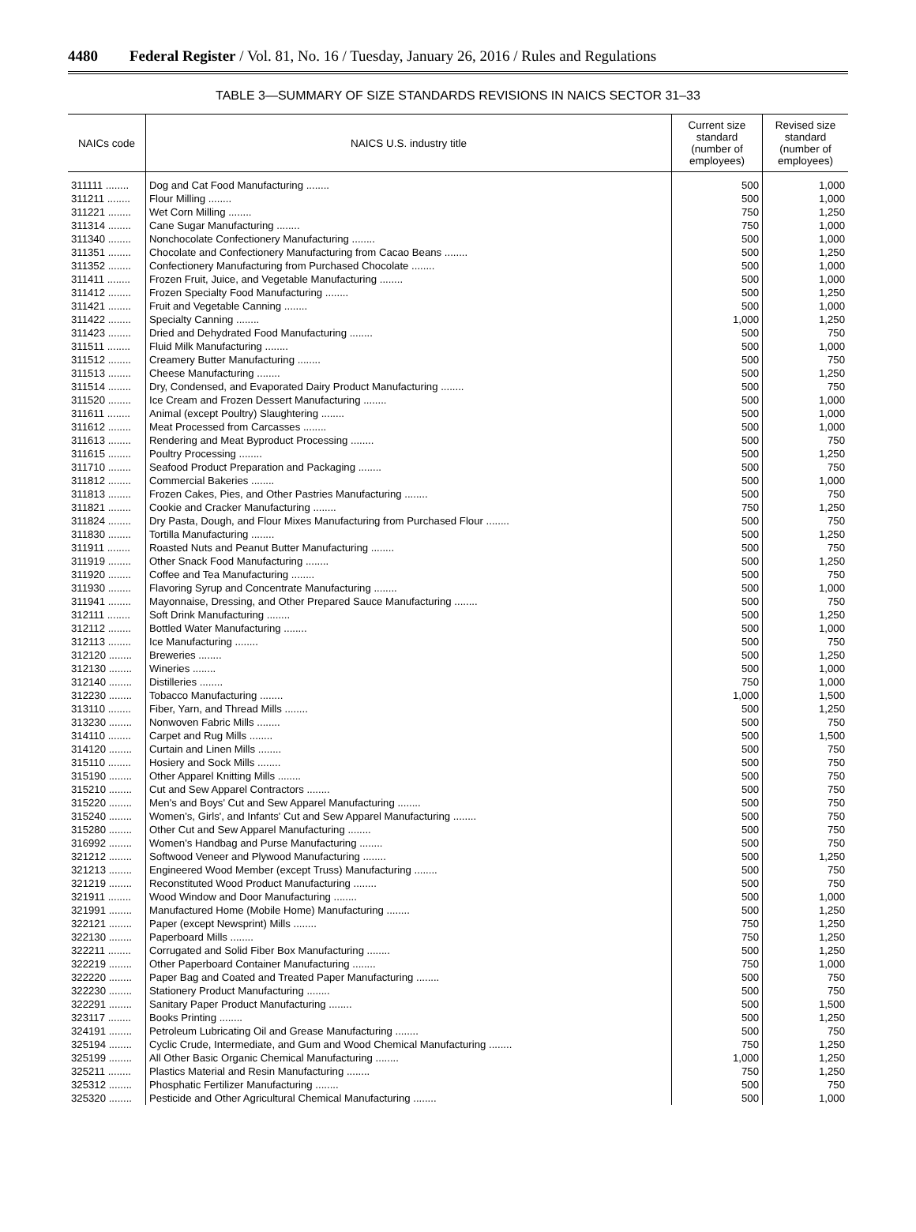4480 Federal Register / Vol. 81, No. 16 / Tuesday, January 26, 2016 / Rules and Regulations
TABLE 3—SUMMARY OF SIZE STANDARDS REVISIONS IN NAICS SECTOR 31–33
| NAICs code | NAICS U.S. industry title | Current size standard (number of employees) | Revised size standard (number of employees) |
| --- | --- | --- | --- |
| 311111 ........ | Dog and Cat Food Manufacturing ........ | 500 | 1,000 |
| 311211 ........ | Flour Milling ........ | 500 | 1,000 |
| 311221 ........ | Wet Corn Milling ........ | 750 | 1,250 |
| 311314 ........ | Cane Sugar Manufacturing ........ | 750 | 1,000 |
| 311340 ........ | Nonchocolate Confectionery Manufacturing ........ | 500 | 1,000 |
| 311351 ........ | Chocolate and Confectionery Manufacturing from Cacao Beans ........ | 500 | 1,250 |
| 311352 ........ | Confectionery Manufacturing from Purchased Chocolate ........ | 500 | 1,000 |
| 311411 ........ | Frozen Fruit, Juice, and Vegetable Manufacturing ........ | 500 | 1,000 |
| 311412 ........ | Frozen Specialty Food Manufacturing ........ | 500 | 1,250 |
| 311421 ........ | Fruit and Vegetable Canning ........ | 500 | 1,000 |
| 311422 ........ | Specialty Canning ........ | 1,000 | 1,250 |
| 311423 ........ | Dried and Dehydrated Food Manufacturing ........ | 500 | 750 |
| 311511 ........ | Fluid Milk Manufacturing ........ | 500 | 1,000 |
| 311512 ........ | Creamery Butter Manufacturing ........ | 500 | 750 |
| 311513 ........ | Cheese Manufacturing ........ | 500 | 1,250 |
| 311514 ........ | Dry, Condensed, and Evaporated Dairy Product Manufacturing ........ | 500 | 750 |
| 311520 ........ | Ice Cream and Frozen Dessert Manufacturing ........ | 500 | 1,000 |
| 311611 ........ | Animal (except Poultry) Slaughtering ........ | 500 | 1,000 |
| 311612 ........ | Meat Processed from Carcasses ........ | 500 | 1,000 |
| 311613 ........ | Rendering and Meat Byproduct Processing ........ | 500 | 750 |
| 311615 ........ | Poultry Processing ........ | 500 | 1,250 |
| 311710 ........ | Seafood Product Preparation and Packaging ........ | 500 | 750 |
| 311812 ........ | Commercial Bakeries ........ | 500 | 1,000 |
| 311813 ........ | Frozen Cakes, Pies, and Other Pastries Manufacturing ........ | 500 | 750 |
| 311821 ........ | Cookie and Cracker Manufacturing ........ | 750 | 1,250 |
| 311824 ........ | Dry Pasta, Dough, and Flour Mixes Manufacturing from Purchased Flour ........ | 500 | 750 |
| 311830 ........ | Tortilla Manufacturing ........ | 500 | 1,250 |
| 311911 ........ | Roasted Nuts and Peanut Butter Manufacturing ........ | 500 | 750 |
| 311919 ........ | Other Snack Food Manufacturing ........ | 500 | 1,250 |
| 311920 ........ | Coffee and Tea Manufacturing ........ | 500 | 750 |
| 311930 ........ | Flavoring Syrup and Concentrate Manufacturing ........ | 500 | 1,000 |
| 311941 ........ | Mayonnaise, Dressing, and Other Prepared Sauce Manufacturing ........ | 500 | 750 |
| 312111 ........ | Soft Drink Manufacturing ........ | 500 | 1,250 |
| 312112 ........ | Bottled Water Manufacturing ........ | 500 | 1,000 |
| 312113 ........ | Ice Manufacturing ........ | 500 | 750 |
| 312120 ........ | Breweries ........ | 500 | 1,250 |
| 312130 ........ | Wineries ........ | 500 | 1,000 |
| 312140 ........ | Distilleries ........ | 750 | 1,000 |
| 312230 ........ | Tobacco Manufacturing ........ | 1,000 | 1,500 |
| 313110 ........ | Fiber, Yarn, and Thread Mills ........ | 500 | 1,250 |
| 313230 ........ | Nonwoven Fabric Mills ........ | 500 | 750 |
| 314110 ........ | Carpet and Rug Mills ........ | 500 | 1,500 |
| 314120 ........ | Curtain and Linen Mills ........ | 500 | 750 |
| 315110 ........ | Hosiery and Sock Mills ........ | 500 | 750 |
| 315190 ........ | Other Apparel Knitting Mills ........ | 500 | 750 |
| 315210 ........ | Cut and Sew Apparel Contractors ........ | 500 | 750 |
| 315220 ........ | Men's and Boys' Cut and Sew Apparel Manufacturing ........ | 500 | 750 |
| 315240 ........ | Women's, Girls', and Infants' Cut and Sew Apparel Manufacturing ........ | 500 | 750 |
| 315280 ........ | Other Cut and Sew Apparel Manufacturing ........ | 500 | 750 |
| 316992 ........ | Women's Handbag and Purse Manufacturing ........ | 500 | 750 |
| 321212 ........ | Softwood Veneer and Plywood Manufacturing ........ | 500 | 1,250 |
| 321213 ........ | Engineered Wood Member (except Truss) Manufacturing ........ | 500 | 750 |
| 321219 ........ | Reconstituted Wood Product Manufacturing ........ | 500 | 750 |
| 321911 ........ | Wood Window and Door Manufacturing ........ | 500 | 1,000 |
| 321991 ........ | Manufactured Home (Mobile Home) Manufacturing ........ | 500 | 1,250 |
| 322121 ........ | Paper (except Newsprint) Mills ........ | 750 | 1,250 |
| 322130 ........ | Paperboard Mills ........ | 750 | 1,250 |
| 322211 ........ | Corrugated and Solid Fiber Box Manufacturing ........ | 500 | 1,250 |
| 322219 ........ | Other Paperboard Container Manufacturing ........ | 750 | 1,000 |
| 322220 ........ | Paper Bag and Coated and Treated Paper Manufacturing ........ | 500 | 750 |
| 322230 ........ | Stationery Product Manufacturing ........ | 500 | 750 |
| 322291 ........ | Sanitary Paper Product Manufacturing ........ | 500 | 1,500 |
| 323117 ........ | Books Printing ........ | 500 | 1,250 |
| 324191 ........ | Petroleum Lubricating Oil and Grease Manufacturing ........ | 500 | 750 |
| 325194 ........ | Cyclic Crude, Intermediate, and Gum and Wood Chemical Manufacturing ........ | 750 | 1,250 |
| 325199 ........ | All Other Basic Organic Chemical Manufacturing ........ | 1,000 | 1,250 |
| 325211 ........ | Plastics Material and Resin Manufacturing ........ | 750 | 1,250 |
| 325312 ........ | Phosphatic Fertilizer Manufacturing ........ | 500 | 750 |
| 325320 ........ | Pesticide and Other Agricultural Chemical Manufacturing ........ | 500 | 1,000 |